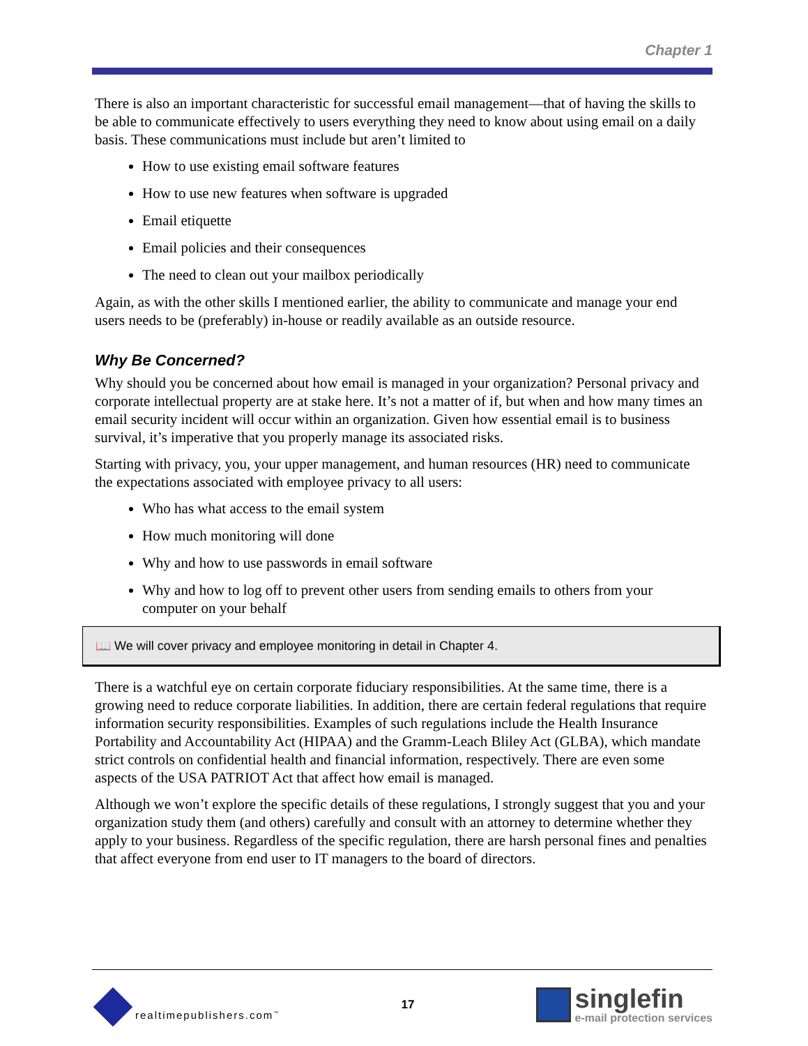Chapter 1
There is also an important characteristic for successful email management—that of having the skills to be able to communicate effectively to users everything they need to know about using email on a daily basis. These communications must include but aren’t limited to
How to use existing email software features
How to use new features when software is upgraded
Email etiquette
Email policies and their consequences
The need to clean out your mailbox periodically
Again, as with the other skills I mentioned earlier, the ability to communicate and manage your end users needs to be (preferably) in-house or readily available as an outside resource.
Why Be Concerned?
Why should you be concerned about how email is managed in your organization? Personal privacy and corporate intellectual property are at stake here. It’s not a matter of if, but when and how many times an email security incident will occur within an organization. Given how essential email is to business survival, it’s imperative that you properly manage its associated risks.
Starting with privacy, you, your upper management, and human resources (HR) need to communicate the expectations associated with employee privacy to all users:
Who has what access to the email system
How much monitoring will done
Why and how to use passwords in email software
Why and how to log off to prevent other users from sending emails to others from your computer on your behalf
📖 We will cover privacy and employee monitoring in detail in Chapter 4.
There is a watchful eye on certain corporate fiduciary responsibilities. At the same time, there is a growing need to reduce corporate liabilities. In addition, there are certain federal regulations that require information security responsibilities. Examples of such regulations include the Health Insurance Portability and Accountability Act (HIPAA) and the Gramm-Leach Bliley Act (GLBA), which mandate strict controls on confidential health and financial information, respectively. There are even some aspects of the USA PATRIOT Act that affect how email is managed.
Although we won’t explore the specific details of these regulations, I strongly suggest that you and your organization study them (and others) carefully and consult with an attorney to determine whether they apply to your business. Regardless of the specific regulation, there are harsh personal fines and penalties that affect everyone from end user to IT managers to the board of directors.
realtimepublishers.com<sup>™</sup>
17
singlefin
e-mail protection services